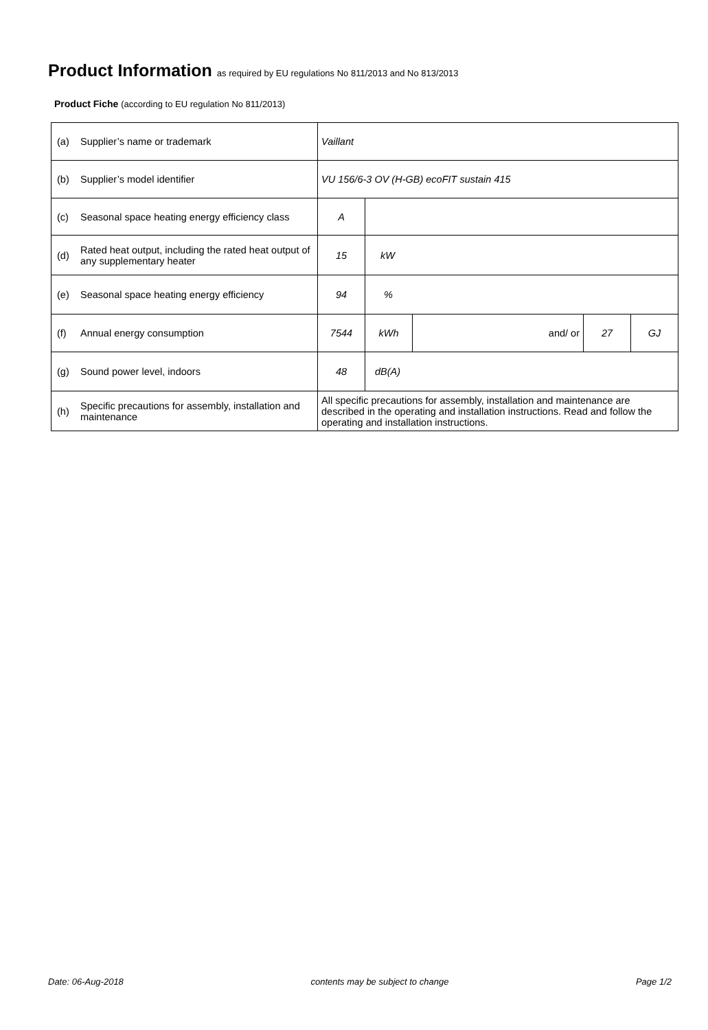Product Information as required by EU regulations No 811/2013 and No 813/2013
Product Fiche (according to EU regulation No 811/2013)
| (a) | Supplier’s name or trademark | Vaillant | | | | |
| (b) | Supplier’s model identifier | VU 156/6-3 OV (H-GB) ecoFIT sustain 415 | | | | |
| (c) | Seasonal space heating energy efficiency class | A | | | | |
| (d) | Rated heat output, including the rated heat output of any supplementary heater | 15 | kW | | | |
| (e) | Seasonal space heating energy efficiency | 94 | % | | | |
| (f) | Annual energy consumption | 7544 | kWh | and/ or | 27 | GJ |
| (g) | Sound power level, indoors | 48 | dB(A) | | | |
| (h) | Specific precautions for assembly, installation and maintenance | All specific precautions for assembly, installation and maintenance are described in the operating and installation instructions. Read and follow the operating and installation instructions. | | | | |
Date: 06-Aug-2018 contents may be subject to change Page 1/2